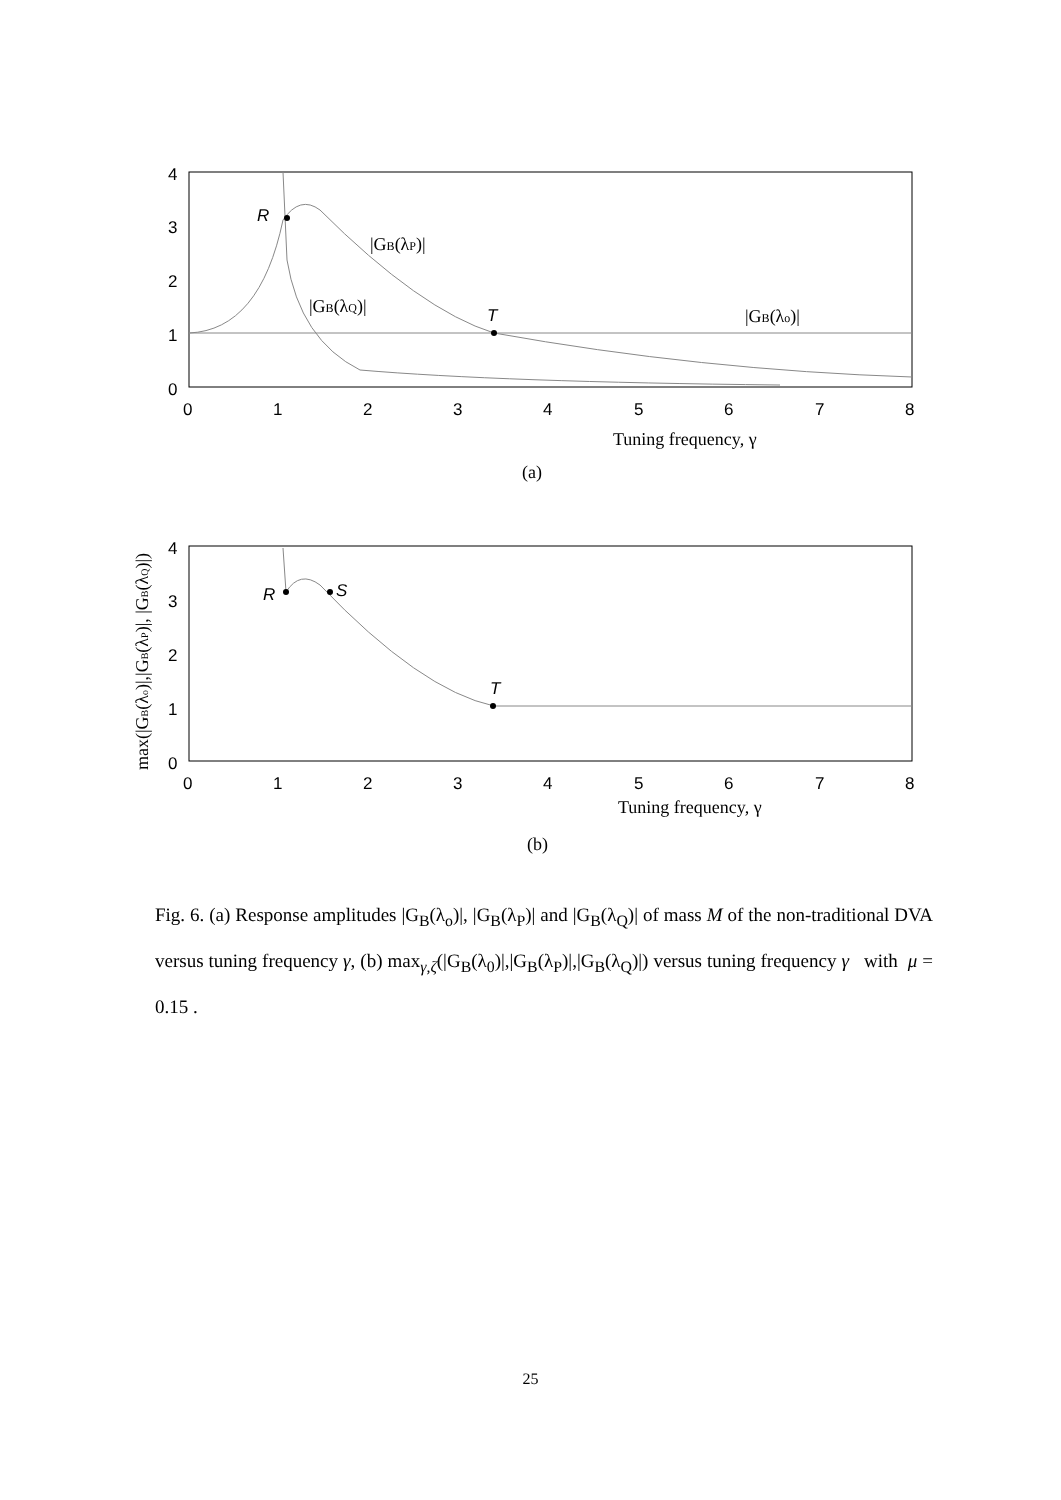4
3
2
1
0
0
1
2
3
4
5
6
7
8
R
T
|GB(λP)|
|GB(λQ)|
|GB(λo)|
Tuning frequency, γ
(a)
4
3
2
1
0
0
1
2
3
4
5
6
7
8
R
S
T
Tuning frequency, γ
(b)
max(|GB(λo)|,|GB(λP)|, |GB(λQ)|)
Fig. 6. (a) Response amplitudes |G<sub>B</sub>(λ<sub>o</sub>)|, |G<sub>B</sub>(λ<sub>P</sub>)| and |G<sub>B</sub>(λ<sub>Q</sub>)| of mass M of the non-traditional DVA versus tuning frequency γ, (b) max<sub>γ,ζ</sub>(|G<sub>B</sub>(λ<sub>0</sub>)|,|G<sub>B</sub>(λ<sub>P</sub>)|,|G<sub>B</sub>(λ<sub>Q</sub>)|) versus tuning frequency γ with μ = 0.15 .
25